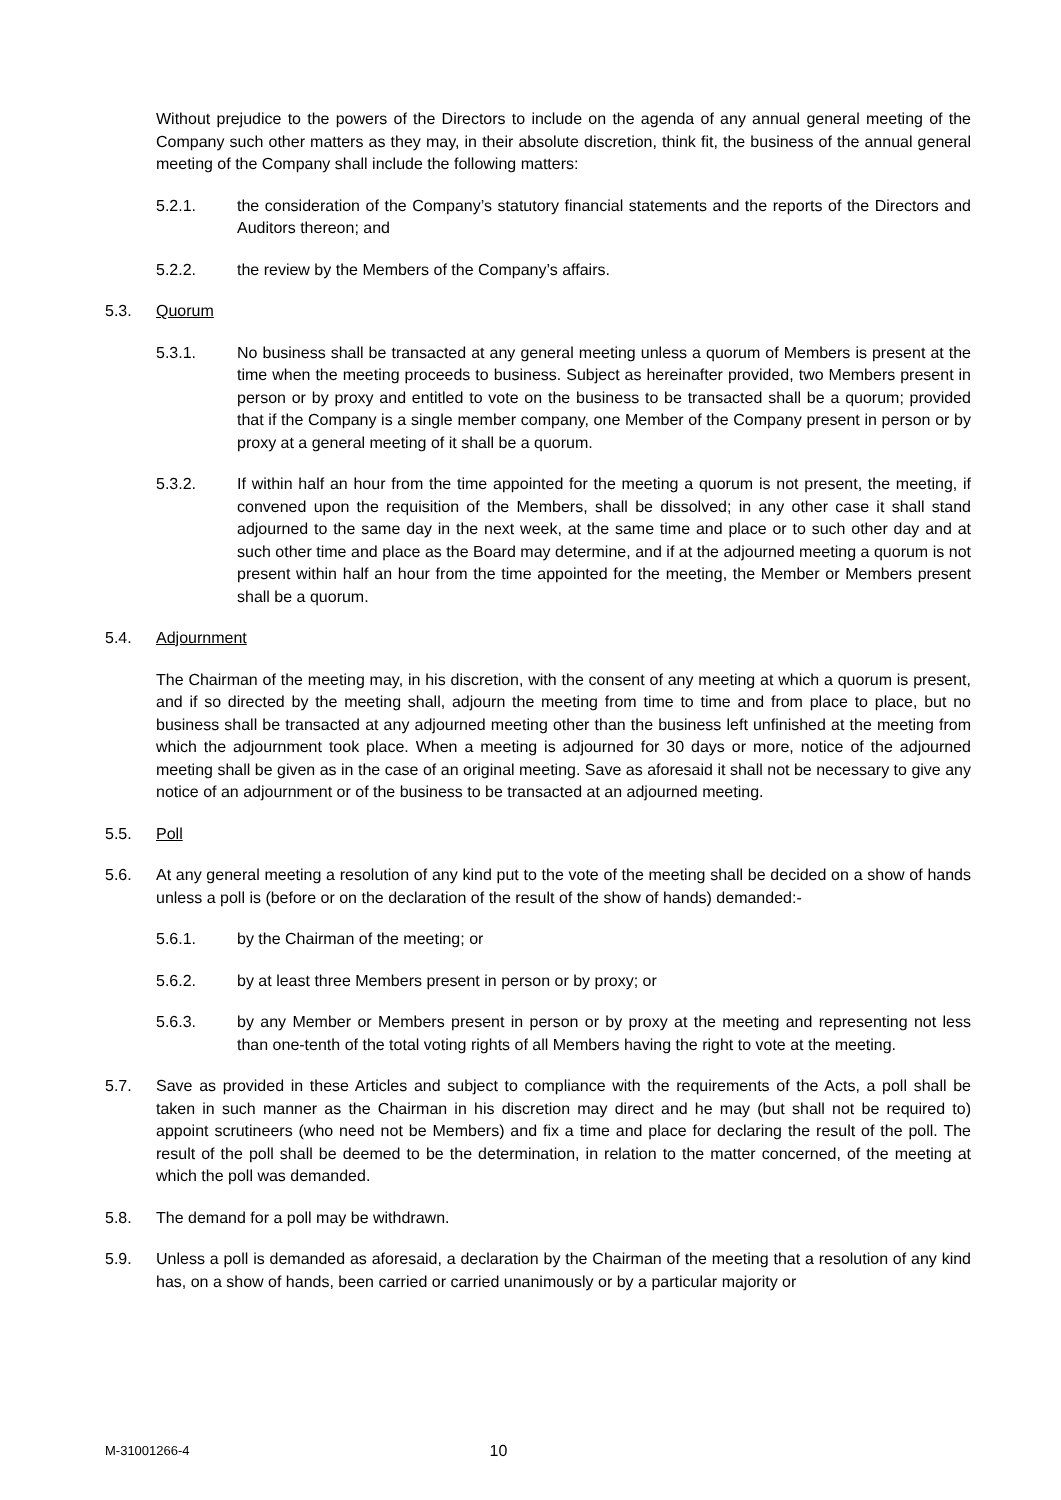Without prejudice to the powers of the Directors to include on the agenda of any annual general meeting of the Company such other matters as they may, in their absolute discretion, think fit, the business of the annual general meeting of the Company shall include the following matters:
5.2.1. the consideration of the Company’s statutory financial statements and the reports of the Directors and Auditors thereon; and
5.2.2. the review by the Members of the Company’s affairs.
5.3. Quorum
5.3.1. No business shall be transacted at any general meeting unless a quorum of Members is present at the time when the meeting proceeds to business. Subject as hereinafter provided, two Members present in person or by proxy and entitled to vote on the business to be transacted shall be a quorum; provided that if the Company is a single member company, one Member of the Company present in person or by proxy at a general meeting of it shall be a quorum.
5.3.2. If within half an hour from the time appointed for the meeting a quorum is not present, the meeting, if convened upon the requisition of the Members, shall be dissolved; in any other case it shall stand adjourned to the same day in the next week, at the same time and place or to such other day and at such other time and place as the Board may determine, and if at the adjourned meeting a quorum is not present within half an hour from the time appointed for the meeting, the Member or Members present shall be a quorum.
5.4. Adjournment
The Chairman of the meeting may, in his discretion, with the consent of any meeting at which a quorum is present, and if so directed by the meeting shall, adjourn the meeting from time to time and from place to place, but no business shall be transacted at any adjourned meeting other than the business left unfinished at the meeting from which the adjournment took place. When a meeting is adjourned for 30 days or more, notice of the adjourned meeting shall be given as in the case of an original meeting. Save as aforesaid it shall not be necessary to give any notice of an adjournment or of the business to be transacted at an adjourned meeting.
5.5. Poll
5.6. At any general meeting a resolution of any kind put to the vote of the meeting shall be decided on a show of hands unless a poll is (before or on the declaration of the result of the show of hands) demanded:-
5.6.1. by the Chairman of the meeting; or
5.6.2. by at least three Members present in person or by proxy; or
5.6.3. by any Member or Members present in person or by proxy at the meeting and representing not less than one-tenth of the total voting rights of all Members having the right to vote at the meeting.
5.7. Save as provided in these Articles and subject to compliance with the requirements of the Acts, a poll shall be taken in such manner as the Chairman in his discretion may direct and he may (but shall not be required to) appoint scrutineers (who need not be Members) and fix a time and place for declaring the result of the poll. The result of the poll shall be deemed to be the determination, in relation to the matter concerned, of the meeting at which the poll was demanded.
5.8. The demand for a poll may be withdrawn.
5.9. Unless a poll is demanded as aforesaid, a declaration by the Chairman of the meeting that a resolution of any kind has, on a show of hands, been carried or carried unanimously or by a particular majority or
M-31001266-4 10